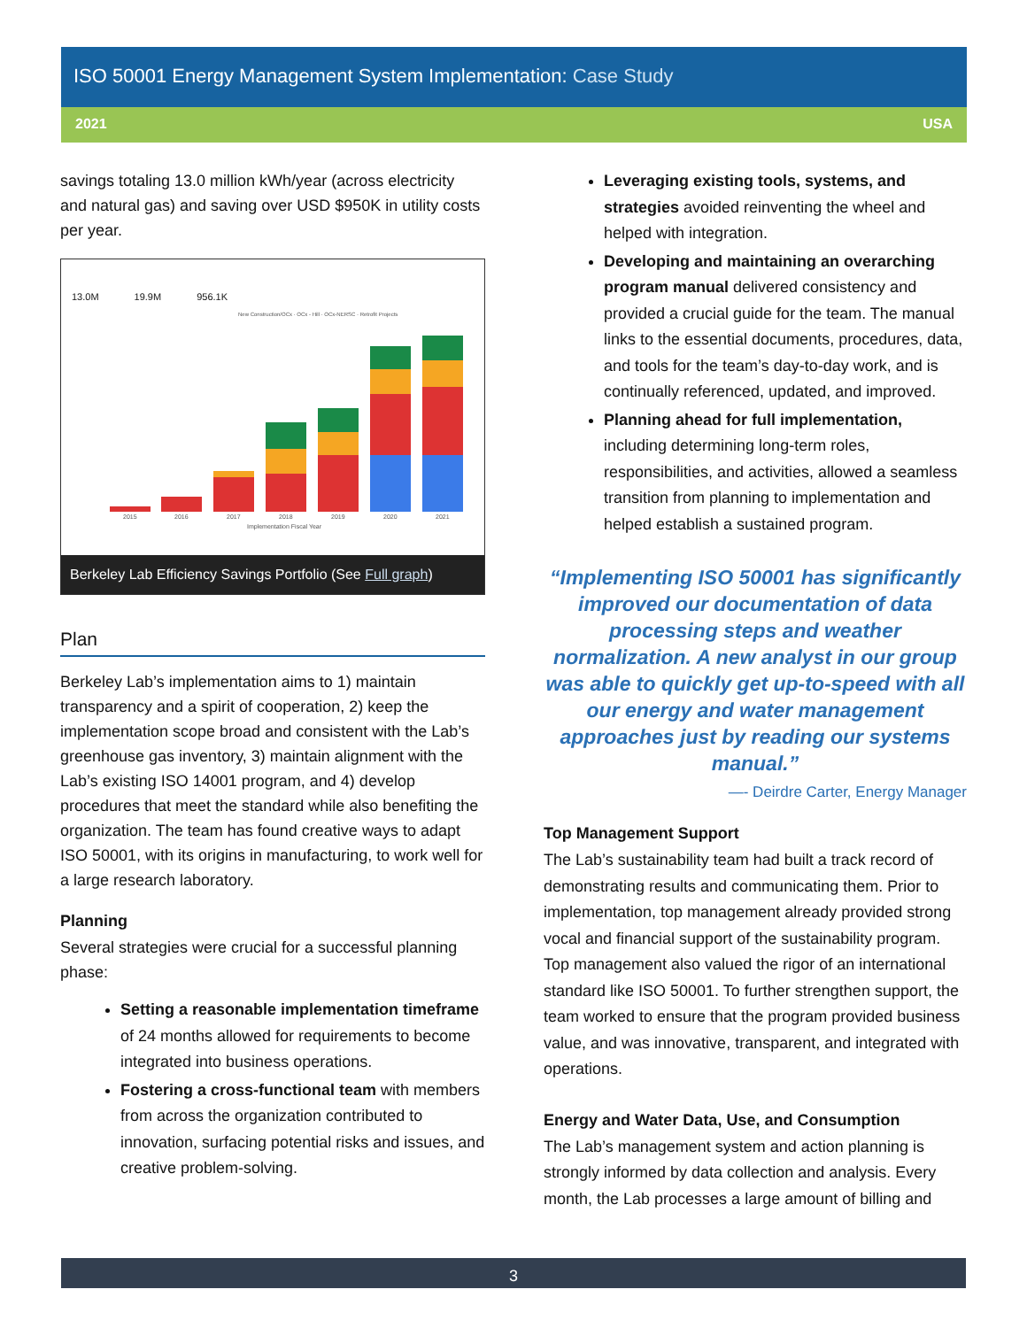ISO 50001 Energy Management System Implementation: Case Study
2021 USA
savings totaling 13.0 million kWh/year (across electricity and natural gas) and saving over USD $950K in utility costs per year.
13.0M 19.9M 956.1K
New Construction/OCx · OCx - Hill · OCx-NERSC · Retrofit Projects
2015
2016
2017
2018
2019
2020
2021
Implementation Fiscal Year
Berkeley Lab Efficiency Savings Portfolio (See Full graph)
Plan
Berkeley Lab’s implementation aims to 1) maintain transparency and a spirit of cooperation, 2) keep the implementation scope broad and consistent with the Lab’s greenhouse gas inventory, 3) maintain alignment with the Lab’s existing ISO 14001 program, and 4) develop procedures that meet the standard while also benefiting the organization. The team has found creative ways to adapt ISO 50001, with its origins in manufacturing, to work well for a large research laboratory.
Planning
Several strategies were crucial for a successful planning phase:
Setting a reasonable implementation timeframe of 24 months allowed for requirements to become integrated into business operations.
Fostering a cross-functional team with members from across the organization contributed to innovation, surfacing potential risks and issues, and creative problem-solving.
Leveraging existing tools, systems, and strategies avoided reinventing the wheel and helped with integration.
Developing and maintaining an overarching program manual delivered consistency and provided a crucial guide for the team. The manual links to the essential documents, procedures, data, and tools for the team’s day-to-day work, and is continually referenced, updated, and improved.
Planning ahead for full implementation, including determining long-term roles, responsibilities, and activities, allowed a seamless transition from planning to implementation and helped establish a sustained program.
“Implementing ISO 50001 has significantly improved our documentation of data processing steps and weather normalization. A new analyst in our group was able to quickly get up-to-speed with all our energy and water management approaches just by reading our systems manual.”
—- Deirdre Carter, Energy Manager
Top Management Support
The Lab’s sustainability team had built a track record of demonstrating results and communicating them. Prior to implementation, top management already provided strong vocal and financial support of the sustainability program. Top management also valued the rigor of an international standard like ISO 50001. To further strengthen support, the team worked to ensure that the program provided business value, and was innovative, transparent, and integrated with operations.
Energy and Water Data, Use, and Consumption
The Lab’s management system and action planning is strongly informed by data collection and analysis. Every month, the Lab processes a large amount of billing and
3